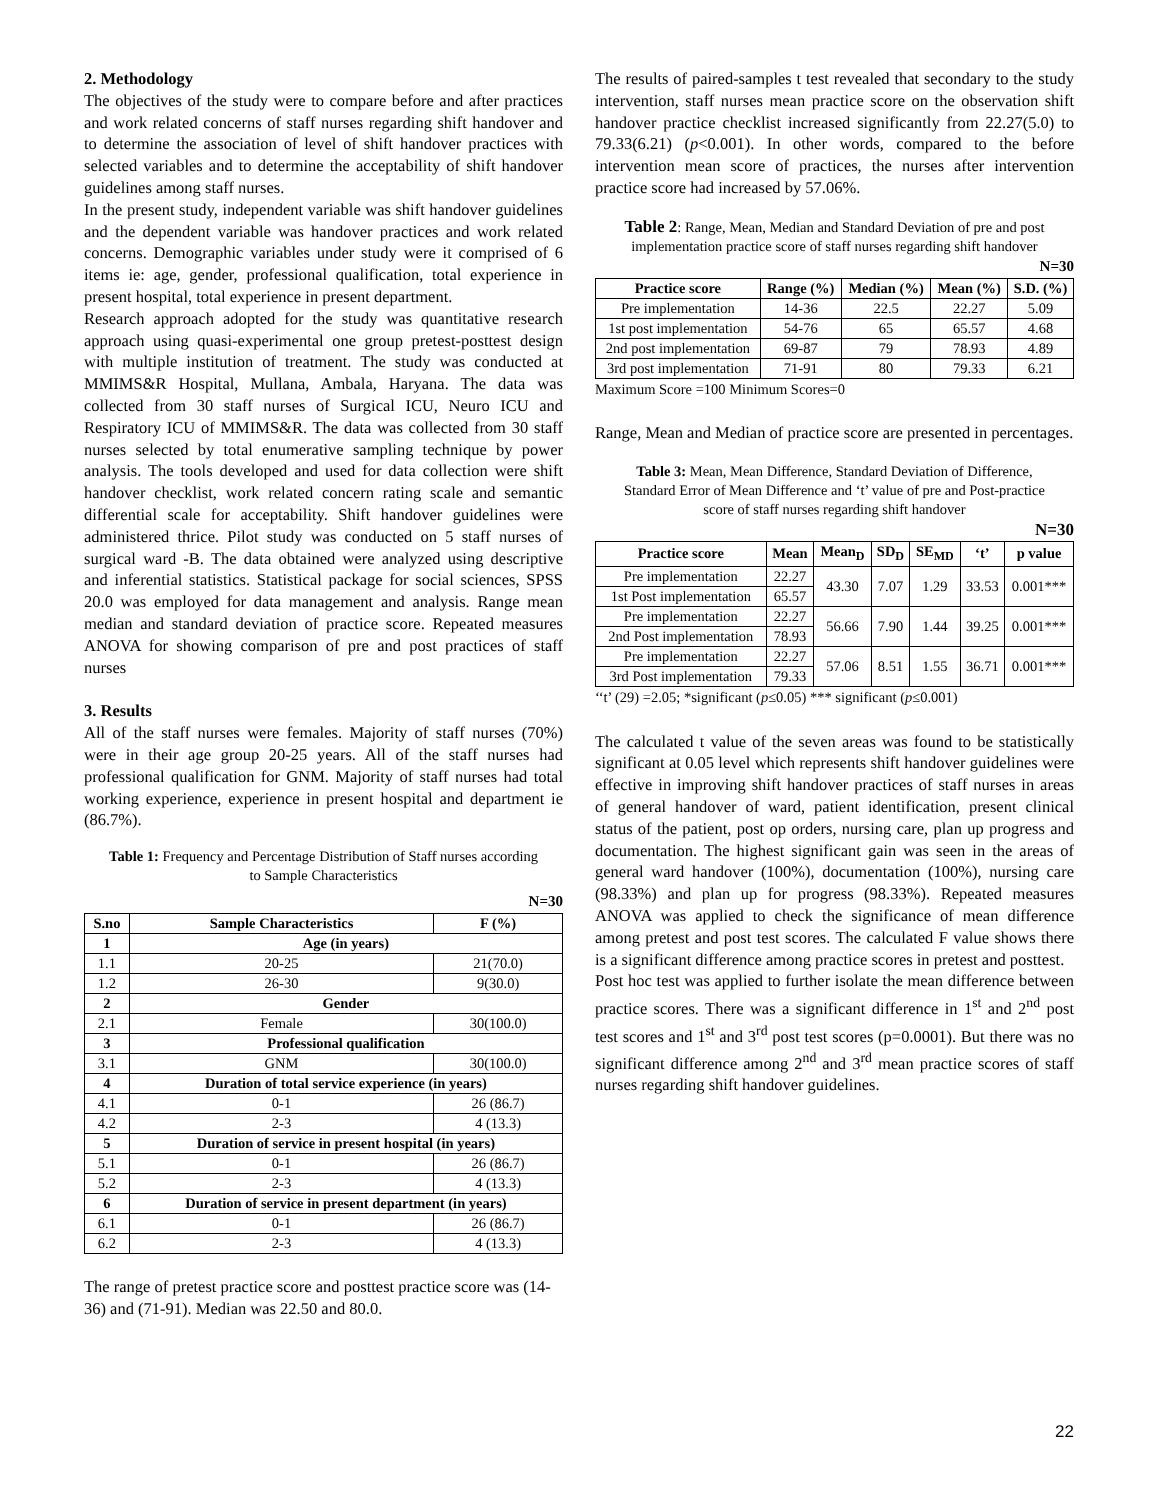2. Methodology
The objectives of the study were to compare before and after practices and work related concerns of staff nurses regarding shift handover and to determine the association of level of shift handover practices with selected variables and to determine the acceptability of shift handover guidelines among staff nurses.
In the present study, independent variable was shift handover guidelines and the dependent variable was handover practices and work related concerns. Demographic variables under study were it comprised of 6 items ie: age, gender, professional qualification, total experience in present hospital, total experience in present department.
Research approach adopted for the study was quantitative research approach using quasi-experimental one group pretest-posttest design with multiple institution of treatment. The study was conducted at MMIMS&R Hospital, Mullana, Ambala, Haryana. The data was collected from 30 staff nurses of Surgical ICU, Neuro ICU and Respiratory ICU of MMIMS&R. The data was collected from 30 staff nurses selected by total enumerative sampling technique by power analysis. The tools developed and used for data collection were shift handover checklist, work related concern rating scale and semantic differential scale for acceptability. Shift handover guidelines were administered thrice. Pilot study was conducted on 5 staff nurses of surgical ward -B. The data obtained were analyzed using descriptive and inferential statistics. Statistical package for social sciences, SPSS 20.0 was employed for data management and analysis. Range mean median and standard deviation of practice score. Repeated measures ANOVA for showing comparison of pre and post practices of staff nurses
3. Results
All of the staff nurses were females. Majority of staff nurses (70%) were in their age group 20-25 years. All of the staff nurses had professional qualification for GNM. Majority of staff nurses had total working experience, experience in present hospital and department ie (86.7%).
Table 1: Frequency and Percentage Distribution of Staff nurses according to Sample Characteristics
N=30
| S.no | Sample Characteristics | F (%) |
| --- | --- | --- |
| 1 | Age (in years) | |
| 1.1 | 20-25 | 21(70.0) |
| 1.2 | 26-30 | 9(30.0) |
| 2 | Gender | |
| 2.1 | Female | 30(100.0) |
| 3 | Professional qualification | |
| 3.1 | GNM | 30(100.0) |
| 4 | Duration of total service experience (in years) | |
| 4.1 | 0-1 | 26 (86.7) |
| 4.2 | 2-3 | 4 (13.3) |
| 5 | Duration of service in present hospital (in years) | |
| 5.1 | 0-1 | 26 (86.7) |
| 5.2 | 2-3 | 4 (13.3) |
| 6 | Duration of service in present department (in years) | |
| 6.1 | 0-1 | 26 (86.7) |
| 6.2 | 2-3 | 4 (13.3) |
The range of pretest practice score and posttest practice score was (14-36) and (71-91). Median was 22.50 and 80.0.
The results of paired-samples t test revealed that secondary to the study intervention, staff nurses mean practice score on the observation shift handover practice checklist increased significantly from 22.27(5.0) to 79.33(6.21) (p<0.001). In other words, compared to the before intervention mean score of practices, the nurses after intervention practice score had increased by 57.06%.
Table 2: Range, Mean, Median and Standard Deviation of pre and post implementation practice score of staff nurses regarding shift handover
N=30
| Practice score | Range (%) | Median (%) | Mean (%) | S.D. (%) |
| --- | --- | --- | --- | --- |
| Pre implementation | 14-36 | 22.5 | 22.27 | 5.09 |
| 1st post implementation | 54-76 | 65 | 65.57 | 4.68 |
| 2nd post implementation | 69-87 | 79 | 78.93 | 4.89 |
| 3rd post implementation | 71-91 | 80 | 79.33 | 6.21 |
Maximum Score =100 Minimum Scores=0
Range, Mean and Median of practice score are presented in percentages.
Table 3: Mean, Mean Difference, Standard Deviation of Difference, Standard Error of Mean Difference and ‘t’ value of pre and Post-practice score of staff nurses regarding shift handover
N=30
| Practice score | Mean | Mean<sub>D</sub> | SD<sub>D</sub> | SE<sub>MD</sub> | ‘t’ | p value |
| --- | --- | --- | --- | --- | --- | --- |
| Pre implementation | 22.27 | 43.30 | 7.07 | 1.29 | 33.53 | 0.001*** |
| 1st Post implementation | 65.57 | | | | | |
| Pre implementation | 22.27 | 56.66 | 7.90 | 1.44 | 39.25 | 0.001*** |
| 2nd Post implementation | 78.93 | | | | | |
| Pre implementation | 22.27 | 57.06 | 8.51 | 1.55 | 36.71 | 0.001*** |
| 3rd Post implementation | 79.33 | | | | | |
‘‘t’ (29) =2.05; *significant (p≤0.05) *** significant (p≤0.001)
The calculated t value of the seven areas was found to be statistically significant at 0.05 level which represents shift handover guidelines were effective in improving shift handover practices of staff nurses in areas of general handover of ward, patient identification, present clinical status of the patient, post op orders, nursing care, plan up progress and documentation. The highest significant gain was seen in the areas of general ward handover (100%), documentation (100%), nursing care (98.33%) and plan up for progress (98.33%). Repeated measures ANOVA was applied to check the significance of mean difference among pretest and post test scores. The calculated F value shows there is a significant difference among practice scores in pretest and posttest.
Post hoc test was applied to further isolate the mean difference between practice scores. There was a significant difference in 1<sup>st</sup> and 2<sup>nd</sup> post test scores and 1<sup>st</sup> and 3<sup>rd</sup> post test scores (p=0.0001). But there was no significant difference among 2<sup>nd</sup> and 3<sup>rd</sup> mean practice scores of staff nurses regarding shift handover guidelines.
22